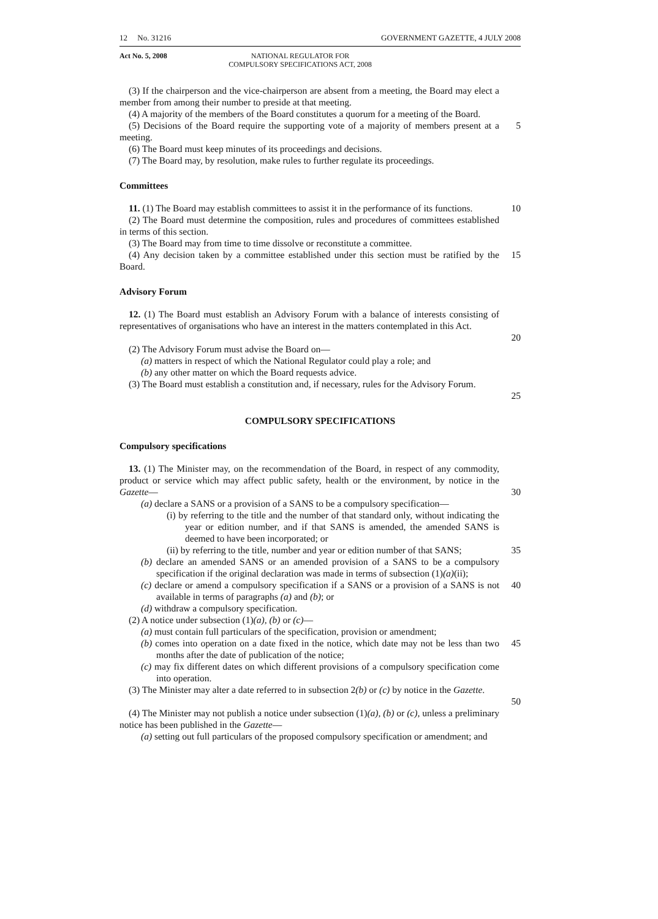12 No. 31216 GOVERNMENT GAZETTE, 4 JULY 2008
Act No. 5, 2008 NATIONAL REGULATOR FOR
COMPULSORY SPECIFICATIONS ACT, 2008
(3) If the chairperson and the vice-chairperson are absent from a meeting, the Board may elect a member from among their number to preside at that meeting.
(4) A majority of the members of the Board constitutes a quorum for a meeting of the Board.
(5) Decisions of the Board require the supporting vote of a majority of members present at a meeting.
5
(6) The Board must keep minutes of its proceedings and decisions.
(7) The Board may, by resolution, make rules to further regulate its proceedings.
Committees
11. (1) The Board may establish committees to assist it in the performance of its functions.
10
(2) The Board must determine the composition, rules and procedures of committees established in terms of this section.
(3) The Board may from time to time dissolve or reconstitute a committee.
(4) Any decision taken by a committee established under this section must be ratified by the Board.
15
Advisory Forum
12. (1) The Board must establish an Advisory Forum with a balance of interests consisting of representatives of organisations who have an interest in the matters contemplated in this Act.
20
(2) The Advisory Forum must advise the Board on—
(a) matters in respect of which the National Regulator could play a role; and
(b) any other matter on which the Board requests advice.
(3) The Board must establish a constitution and, if necessary, rules for the Advisory Forum.
25
COMPULSORY SPECIFICATIONS
Compulsory specifications
13. (1) The Minister may, on the recommendation of the Board, in respect of any commodity, product or service which may affect public safety, health or the environment, by notice in the Gazette—
30
(a) declare a SANS or a provision of a SANS to be a compulsory specification—
(i) by referring to the title and the number of that standard only, without indicating the year or edition number, and if that SANS is amended, the amended SANS is deemed to have been incorporated; or
(ii) by referring to the title, number and year or edition number of that SANS;
35
(b) declare an amended SANS or an amended provision of a SANS to be a compulsory specification if the original declaration was made in terms of subsection (1)(a)(ii);
(c) declare or amend a compulsory specification if a SANS or a provision of a SANS is not available in terms of paragraphs (a) and (b); or
40
(d) withdraw a compulsory specification.
(2) A notice under subsection (1)(a), (b) or (c)—
(a) must contain full particulars of the specification, provision or amendment;
(b) comes into operation on a date fixed in the notice, which date may not be less than two months after the date of publication of the notice;
45
(c) may fix different dates on which different provisions of a compulsory specification come into operation.
(3) The Minister may alter a date referred to in subsection 2(b) or (c) by notice in the Gazette.
50
(4) The Minister may not publish a notice under subsection (1)(a), (b) or (c), unless a preliminary notice has been published in the Gazette—
(a) setting out full particulars of the proposed compulsory specification or amendment; and